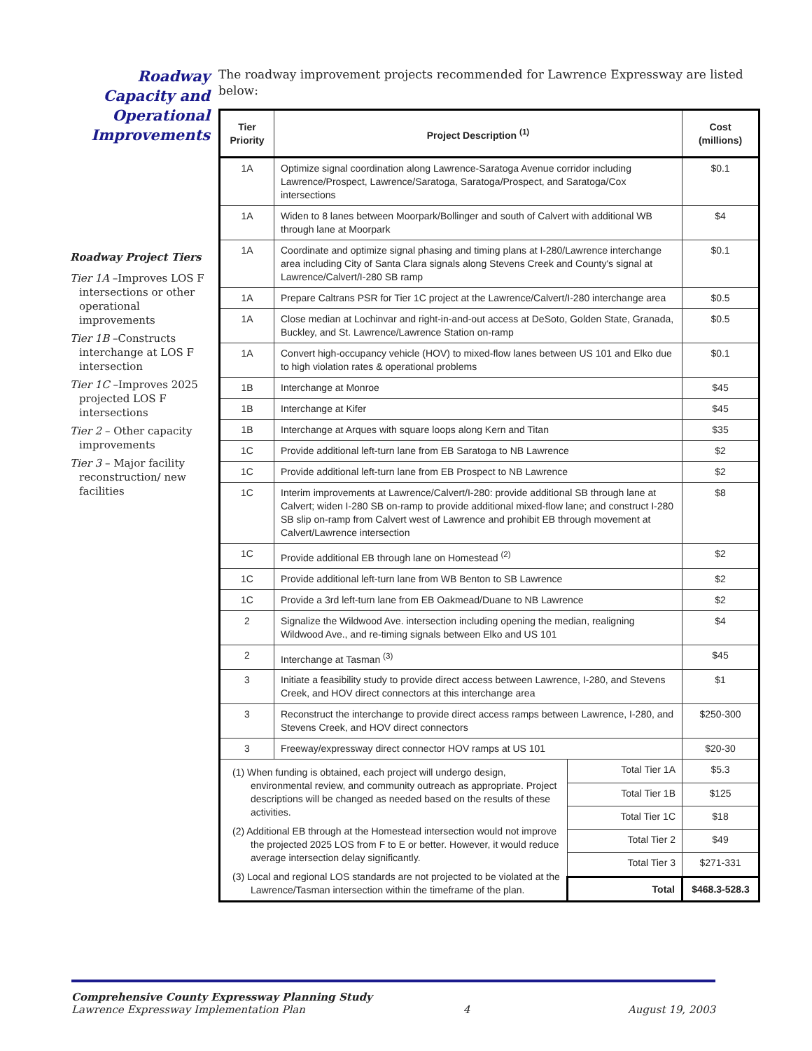Roadway Capacity and Operational Improvements
Roadway Project Tiers
Tier 1A –Improves LOS F intersections or other operational improvements
Tier 1B –Constructs interchange at LOS F intersection
Tier 1C –Improves 2025 projected LOS F intersections
Tier 2 – Other capacity improvements
Tier 3 – Major facility reconstruction/ new facilities
The roadway improvement projects recommended for Lawrence Expressway are listed below:
| Tier Priority | Project Description <sup>(1)</sup> | | Cost (millions) |
| --- | --- | --- | --- |
| 1A | Optimize signal coordination along Lawrence-Saratoga Avenue corridor including Lawrence/Prospect, Lawrence/Saratoga, Saratoga/Prospect, and Saratoga/Cox intersections | | $0.1 |
| 1A | Widen to 8 lanes between Moorpark/Bollinger and south of Calvert with additional WB through lane at Moorpark | | $4 |
| 1A | Coordinate and optimize signal phasing and timing plans at I-280/Lawrence interchange area including City of Santa Clara signals along Stevens Creek and County's signal at Lawrence/Calvert/I-280 SB ramp | | $0.1 |
| 1A | Prepare Caltrans PSR for Tier 1C project at the Lawrence/Calvert/I-280 interchange area | | $0.5 |
| 1A | Close median at Lochinvar and right-in-and-out access at DeSoto, Golden State, Granada, Buckley, and St. Lawrence/Lawrence Station on-ramp | | $0.5 |
| 1A | Convert high-occupancy vehicle (HOV) to mixed-flow lanes between US 101 and Elko due to high violation rates & operational problems | | $0.1 |
| 1B | Interchange at Monroe | | $45 |
| 1B | Interchange at Kifer | | $45 |
| 1B | Interchange at Arques with square loops along Kern and Titan | | $35 |
| 1C | Provide additional left-turn lane from EB Saratoga to NB Lawrence | | $2 |
| 1C | Provide additional left-turn lane from EB Prospect to NB Lawrence | | $2 |
| 1C | Interim improvements at Lawrence/Calvert/I-280: provide additional SB through lane at Calvert; widen I-280 SB on-ramp to provide additional mixed-flow lane; and construct I-280 SB slip on-ramp from Calvert west of Lawrence and prohibit EB through movement at Calvert/Lawrence intersection | | $8 |
| 1C | Provide additional EB through lane on Homestead <sup>(2)</sup> | | $2 |
| 1C | Provide additional left-turn lane from WB Benton to SB Lawrence | | $2 |
| 1C | Provide a 3rd left-turn lane from EB Oakmead/Duane to NB Lawrence | | $2 |
| 2 | Signalize the Wildwood Ave. intersection including opening the median, realigning Wildwood Ave., and re-timing signals between Elko and US 101 | | $4 |
| 2 | Interchange at Tasman <sup>(3)</sup> | | $45 |
| 3 | Initiate a feasibility study to provide direct access between Lawrence, I-280, and Stevens Creek, and HOV direct connectors at this interchange area | | $1 |
| 3 | Reconstruct the interchange to provide direct access ramps between Lawrence, I-280, and Stevens Creek, and HOV direct connectors | | $250-300 |
| 3 | Freeway/expressway direct connector HOV ramps at US 101 | | $20-30 |
| (1) When funding is obtained, each project will undergo design, environmental review, and community outreach as appropriate. Project descriptions will be changed as needed based on the results of these activities. (2) Additional EB through at the Homestead intersection would not improve the projected 2025 LOS from F to E or better. However, it would reduce average intersection delay significantly. (3) Local and regional LOS standards are not projected to be violated at the Lawrence/Tasman intersection within the timeframe of the plan. | | Total Tier 1A | $5.3 |
| | | Total Tier 1B | $125 |
| | | Total Tier 1C | $18 |
| | | Total Tier 2 | $49 |
| | | Total Tier 3 | $271-331 |
| | | Total | $468.3-528.3 |
Comprehensive County Expressway Planning Study
Lawrence Expressway Implementation Plan 4 August 19, 2003